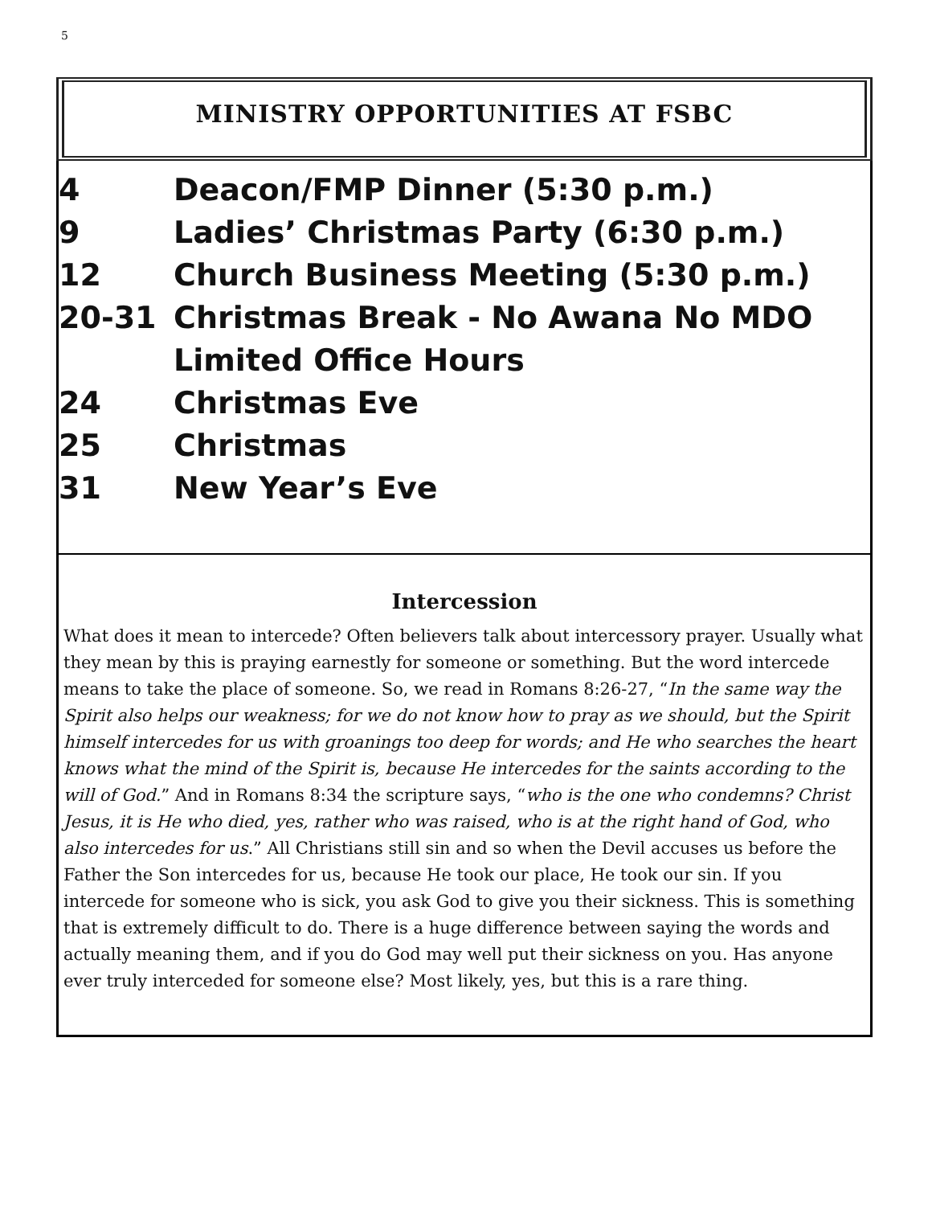5
MINISTRY OPPORTUNITIES AT FSBC
4 Deacon/FMP Dinner (5:30 p.m.)
9 Ladies’ Christmas Party (6:30 p.m.)
12 Church Business Meeting (5:30 p.m.)
20-31 Christmas Break - No Awana No MDO
Limited Office Hours
24 Christmas Eve
25 Christmas
31 New Year’s Eve
Intercession
What does it mean to intercede? Often believers talk about intercessory prayer. Usually what they mean by this is praying earnestly for someone or something. But the word intercede means to take the place of someone. So, we read in Romans 8:26-27, “In the same way the Spirit also helps our weakness; for we do not know how to pray as we should, but the Spirit himself intercedes for us with groanings too deep for words; and He who searches the heart knows what the mind of the Spirit is, because He intercedes for the saints according to the will of God.” And in Romans 8:34 the scripture says, “who is the one who condemns? Christ Jesus, it is He who died, yes, rather who was raised, who is at the right hand of God, who also intercedes for us.” All Christians still sin and so when the Devil accuses us before the Father the Son intercedes for us, because He took our place, He took our sin. If you intercede for someone who is sick, you ask God to give you their sickness. This is something that is extremely difficult to do. There is a huge difference between saying the words and actually meaning them, and if you do God may well put their sickness on you. Has anyone ever truly interceded for someone else? Most likely, yes, but this is a rare thing.